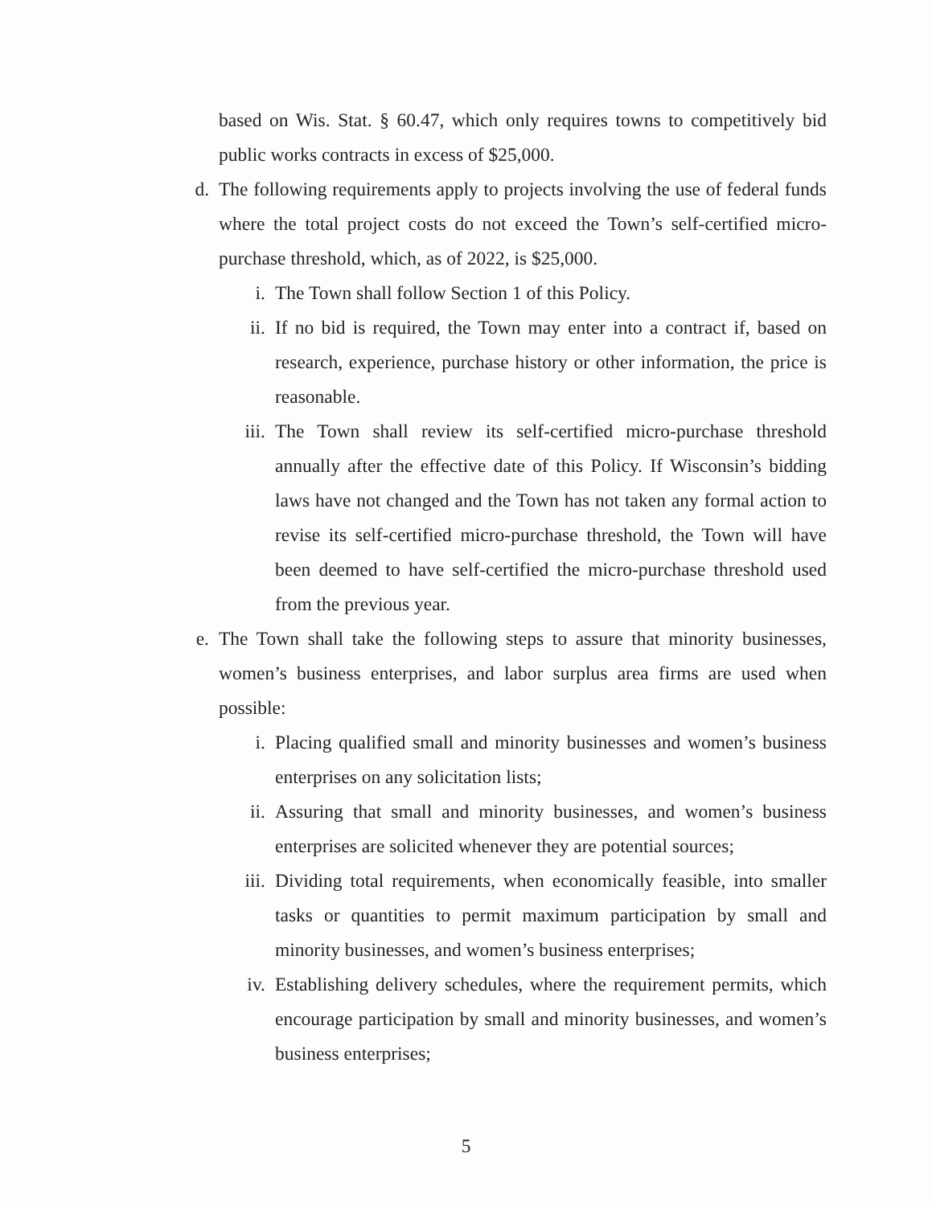based on Wis. Stat. § 60.47, which only requires towns to competitively bid public works contracts in excess of $25,000.
d. The following requirements apply to projects involving the use of federal funds where the total project costs do not exceed the Town’s self-certified micro-purchase threshold, which, as of 2022, is $25,000.
i. The Town shall follow Section 1 of this Policy.
ii. If no bid is required, the Town may enter into a contract if, based on research, experience, purchase history or other information, the price is reasonable.
iii. The Town shall review its self-certified micro-purchase threshold annually after the effective date of this Policy. If Wisconsin’s bidding laws have not changed and the Town has not taken any formal action to revise its self-certified micro-purchase threshold, the Town will have been deemed to have self-certified the micro-purchase threshold used from the previous year.
e. The Town shall take the following steps to assure that minority businesses, women’s business enterprises, and labor surplus area firms are used when possible:
i. Placing qualified small and minority businesses and women’s business enterprises on any solicitation lists;
ii. Assuring that small and minority businesses, and women’s business enterprises are solicited whenever they are potential sources;
iii. Dividing total requirements, when economically feasible, into smaller tasks or quantities to permit maximum participation by small and minority businesses, and women’s business enterprises;
iv. Establishing delivery schedules, where the requirement permits, which encourage participation by small and minority businesses, and women’s business enterprises;
5